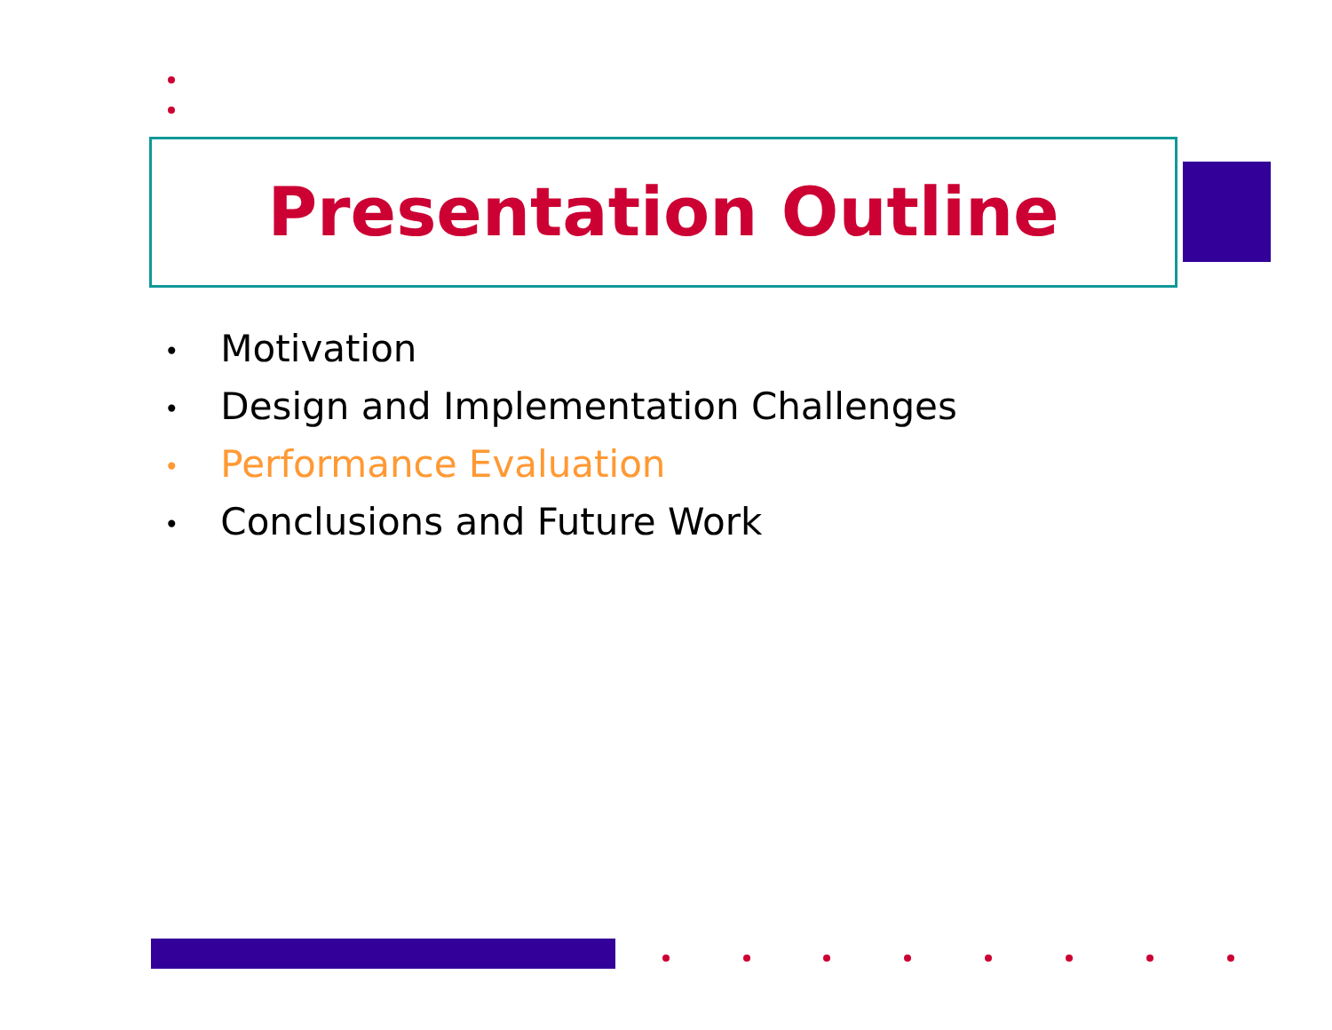Presentation Outline
• Motivation
• Design and Implementation Challenges
• Performance Evaluation
• Conclusions and Future Work